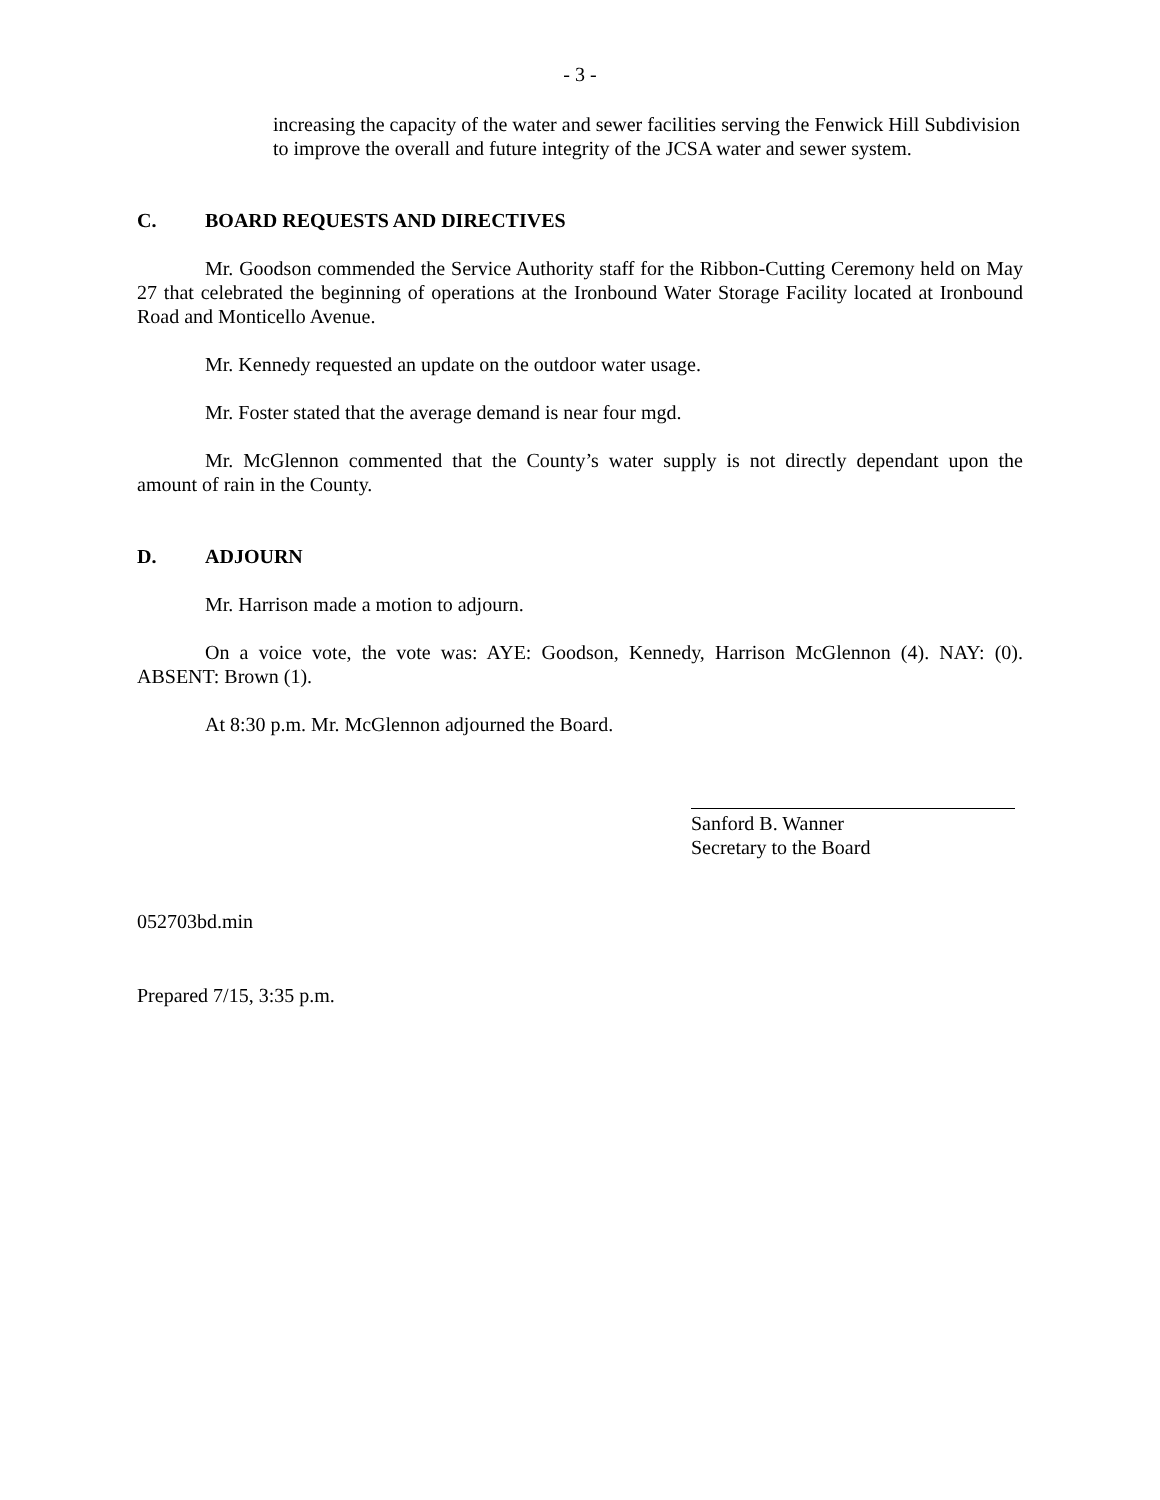- 3 -
increasing the capacity of the water and sewer facilities serving the Fenwick Hill Subdivision to improve the overall and future integrity of the JCSA water and sewer system.
C. BOARD REQUESTS AND DIRECTIVES
Mr. Goodson commended the Service Authority staff for the Ribbon-Cutting Ceremony held on May 27 that celebrated the beginning of operations at the Ironbound Water Storage Facility located at Ironbound Road and Monticello Avenue.
Mr. Kennedy requested an update on the outdoor water usage.
Mr. Foster stated that the average demand is near four mgd.
Mr. McGlennon commented that the County’s water supply is not directly dependant upon the amount of rain in the County.
D. ADJOURN
Mr. Harrison made a motion to adjourn.
On a voice vote, the vote was: AYE: Goodson, Kennedy, Harrison McGlennon (4). NAY: (0). ABSENT: Brown (1).
At 8:30 p.m. Mr. McGlennon adjourned the Board.
Sanford B. Wanner
Secretary to the Board
052703bd.min
Prepared 7/15, 3:35 p.m.